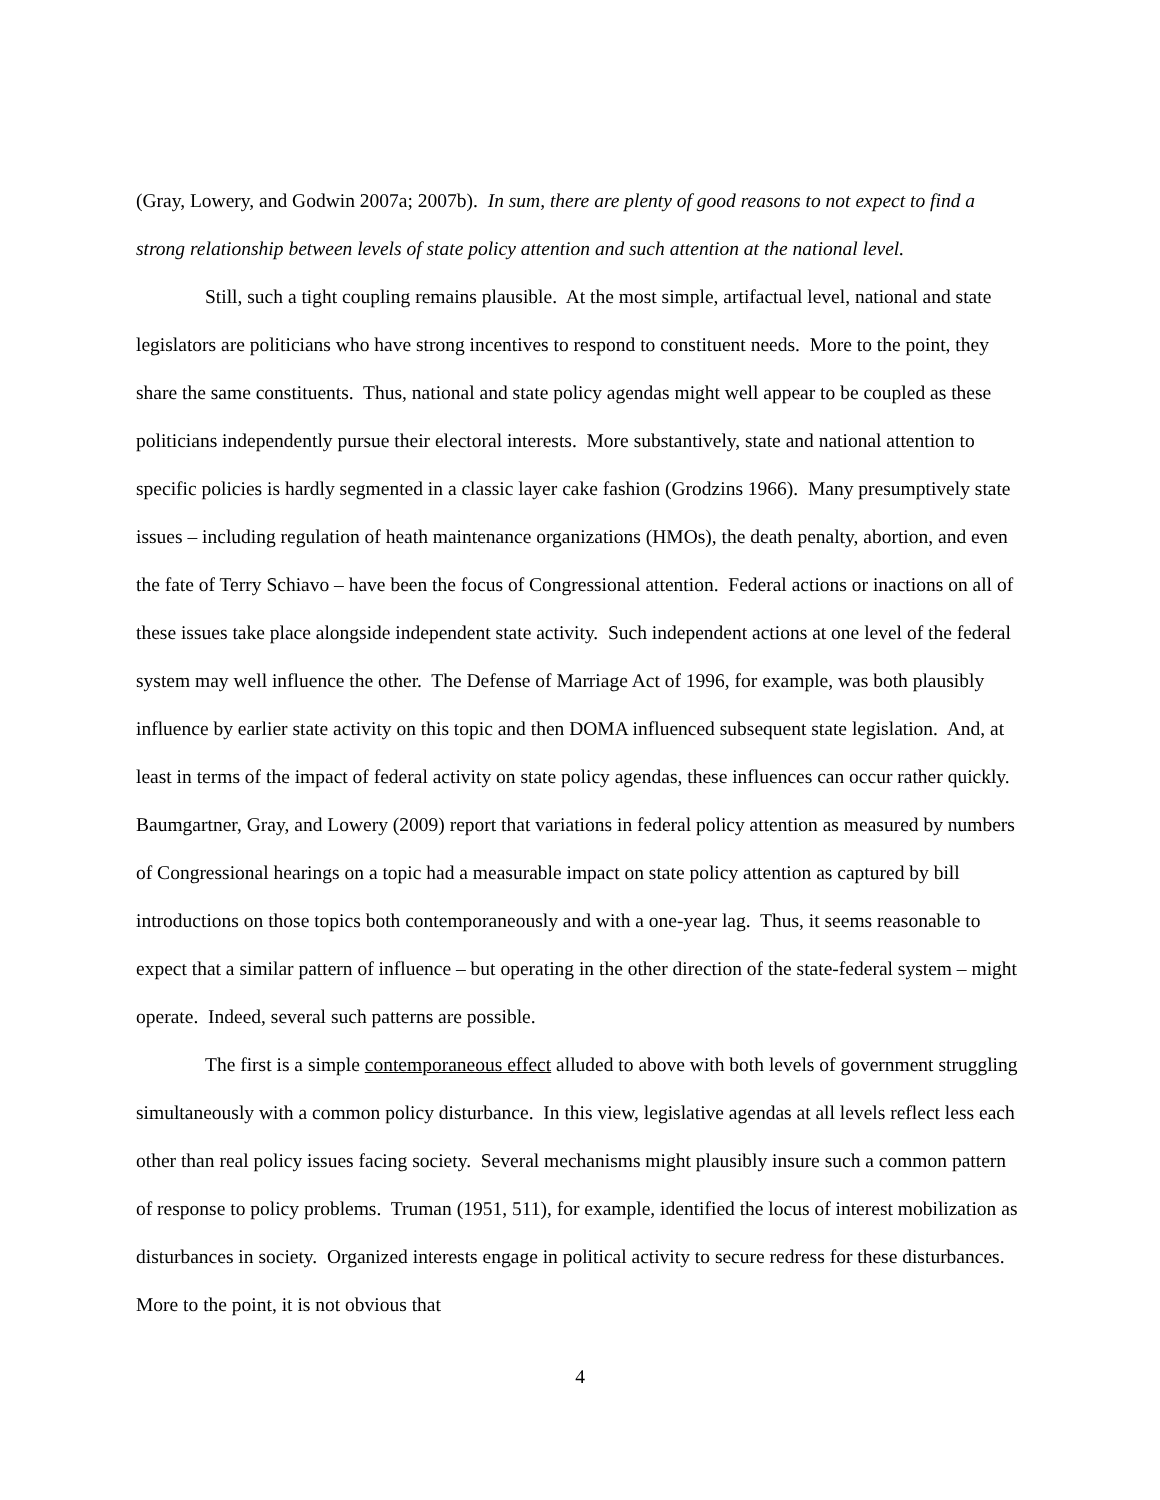(Gray, Lowery, and Godwin 2007a; 2007b). In sum, there are plenty of good reasons to not expect to find a strong relationship between levels of state policy attention and such attention at the national level.
Still, such a tight coupling remains plausible. At the most simple, artifactual level, national and state legislators are politicians who have strong incentives to respond to constituent needs. More to the point, they share the same constituents. Thus, national and state policy agendas might well appear to be coupled as these politicians independently pursue their electoral interests. More substantively, state and national attention to specific policies is hardly segmented in a classic layer cake fashion (Grodzins 1966). Many presumptively state issues – including regulation of heath maintenance organizations (HMOs), the death penalty, abortion, and even the fate of Terry Schiavo – have been the focus of Congressional attention. Federal actions or inactions on all of these issues take place alongside independent state activity. Such independent actions at one level of the federal system may well influence the other. The Defense of Marriage Act of 1996, for example, was both plausibly influence by earlier state activity on this topic and then DOMA influenced subsequent state legislation. And, at least in terms of the impact of federal activity on state policy agendas, these influences can occur rather quickly. Baumgartner, Gray, and Lowery (2009) report that variations in federal policy attention as measured by numbers of Congressional hearings on a topic had a measurable impact on state policy attention as captured by bill introductions on those topics both contemporaneously and with a one-year lag. Thus, it seems reasonable to expect that a similar pattern of influence – but operating in the other direction of the state-federal system – might operate. Indeed, several such patterns are possible.
The first is a simple contemporaneous effect alluded to above with both levels of government struggling simultaneously with a common policy disturbance. In this view, legislative agendas at all levels reflect less each other than real policy issues facing society. Several mechanisms might plausibly insure such a common pattern of response to policy problems. Truman (1951, 511), for example, identified the locus of interest mobilization as disturbances in society. Organized interests engage in political activity to secure redress for these disturbances. More to the point, it is not obvious that
4